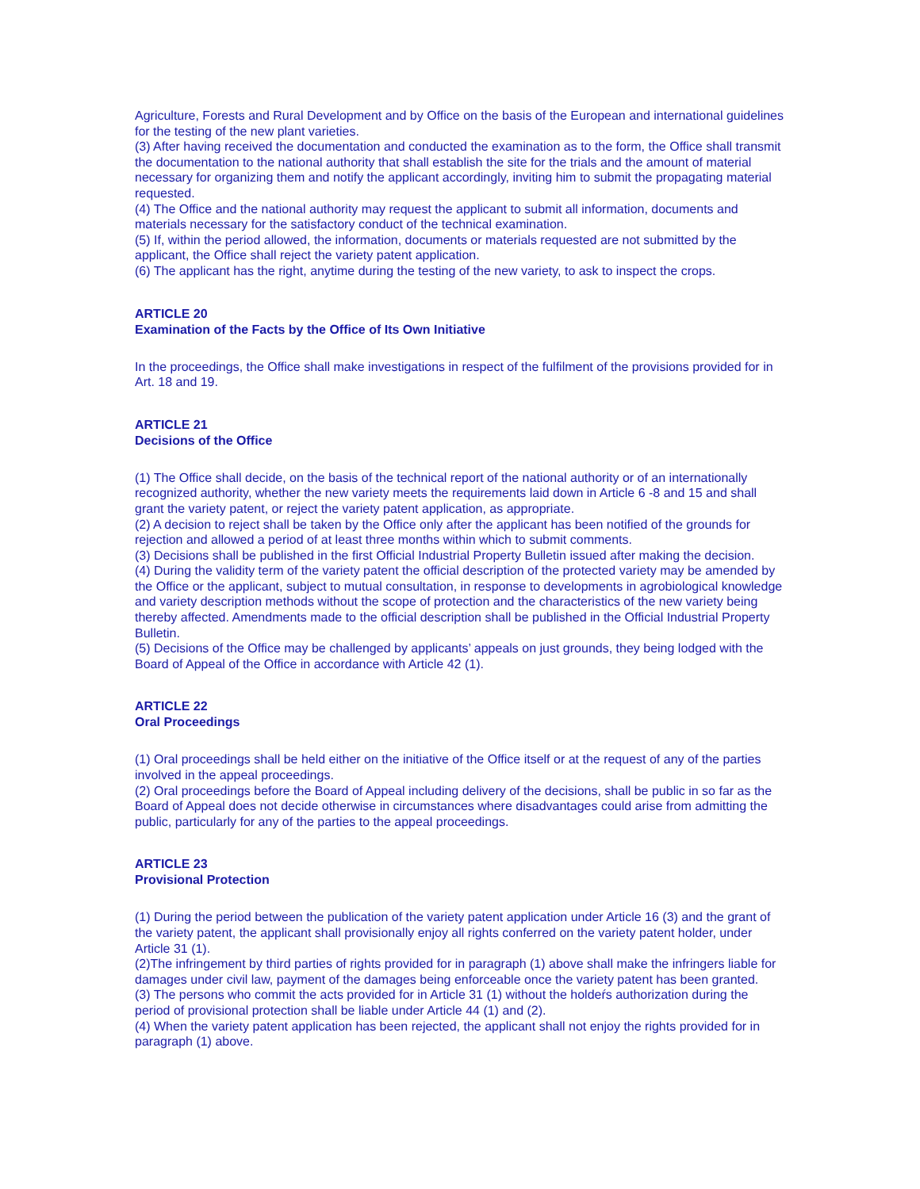Agriculture, Forests and Rural Development and by Office on the basis of the European and international guidelines for the testing of the new plant varieties.
(3) After having received the documentation and conducted the examination as to the form, the Office shall transmit the documentation to the national authority that shall establish the site for the trials and the amount of material necessary for organizing them and notify the applicant accordingly, inviting him to submit the propagating material requested.
(4) The Office and the national authority may request the applicant to submit all information, documents and materials necessary for the satisfactory conduct of the technical examination.
(5) If, within the period allowed, the information, documents or materials requested are not submitted by the applicant, the Office shall reject the variety patent application.
(6) The applicant has the right, anytime during the testing of the new variety, to ask to inspect the crops.
ARTICLE 20
Examination of the Facts by the Office of Its Own Initiative
In the proceedings, the Office shall make investigations in respect of the fulfilment of the provisions provided for in Art. 18 and 19.
ARTICLE 21
Decisions of the Office
(1) The Office shall decide, on the basis of the technical report of the national authority or of an internationally recognized authority, whether the new variety meets the requirements laid down in Article 6 -8 and 15 and shall grant the variety patent, or reject the variety patent application, as appropriate.
(2) A decision to reject shall be taken by the Office only after the applicant has been notified of the grounds for rejection and allowed a period of at least three months within which to submit comments.
(3) Decisions shall be published in the first Official Industrial Property Bulletin issued after making the decision.
(4) During the validity term of the variety patent the official description of the protected variety may be amended by the Office or the applicant, subject to mutual consultation, in response to developments in agrobiological knowledge and variety description methods without the scope of protection and the characteristics of the new variety being thereby affected. Amendments made to the official description shall be published in the Official Industrial Property Bulletin.
(5) Decisions of the Office may be challenged by applicants’ appeals on just grounds, they being lodged with the Board of Appeal of the Office in accordance with Article 42 (1).
ARTICLE 22
Oral Proceedings
(1) Oral proceedings shall be held either on the initiative of the Office itself or at the request of any of the parties involved in the appeal proceedings.
(2) Oral proceedings before the Board of Appeal including delivery of the decisions, shall be public in so far as the Board of Appeal does not decide otherwise in circumstances where disadvantages could arise from admitting the public, particularly for any of the parties to the appeal proceedings.
ARTICLE 23
Provisional Protection
(1) During the period between the publication of the variety patent application under Article 16 (3) and the grant of the variety patent, the applicant shall provisionally enjoy all rights conferred on the variety patent holder, under Article 31 (1).
(2)The infringement by third parties of rights provided for in paragraph (1) above shall make the infringers liable for damages under civil law, payment of the damages being enforceable once the variety patent has been granted.
(3) The persons who commit the acts provided for in Article 31 (1) without the holdeŕs authorization during the period of provisional protection shall be liable under Article 44 (1) and (2).
(4) When the variety patent application has been rejected, the applicant shall not enjoy the rights provided for in paragraph (1) above.